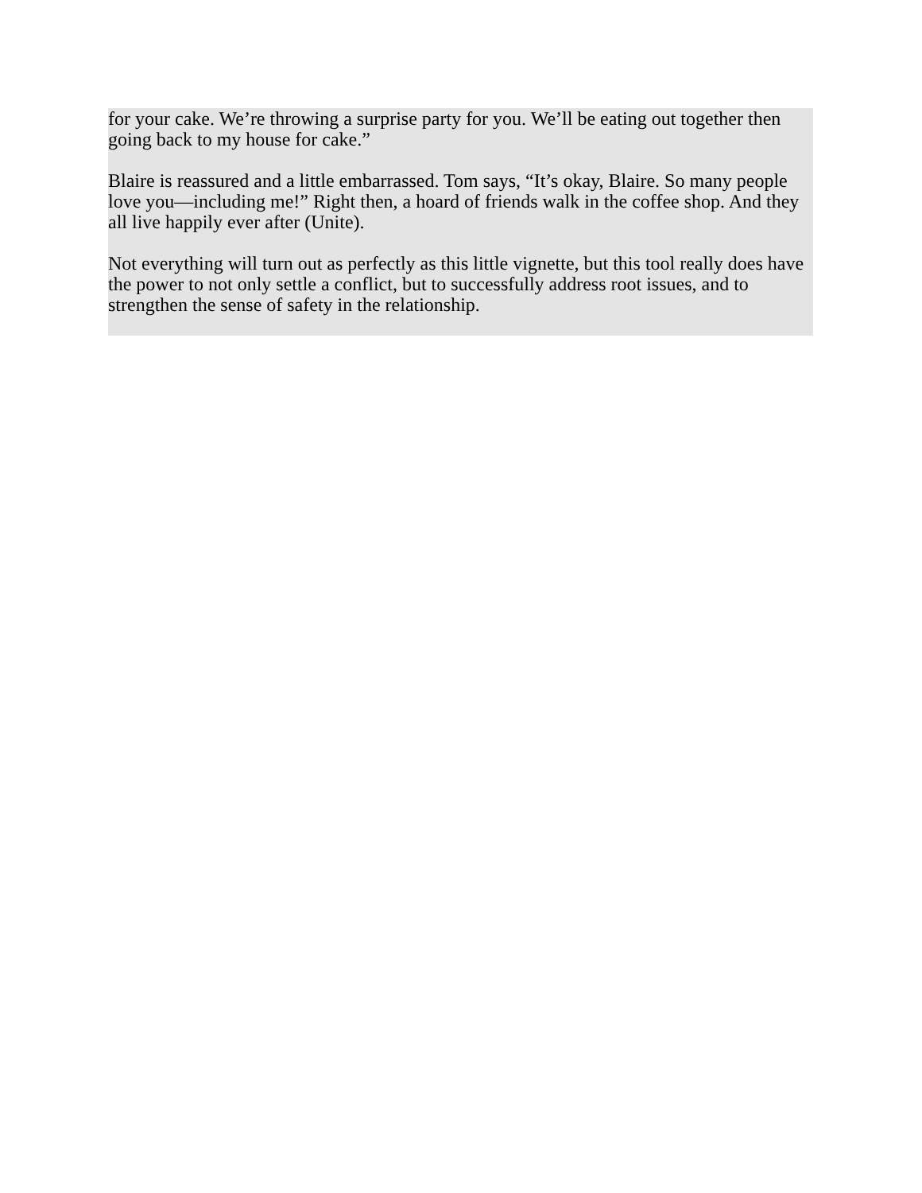for your cake. We’re throwing a surprise party for you. We’ll be eating out together then going back to my house for cake.”
Blaire is reassured and a little embarrassed. Tom says, “It’s okay, Blaire. So many people love you—including me!” Right then, a hoard of friends walk in the coffee shop. And they all live happily ever after (Unite).
Not everything will turn out as perfectly as this little vignette, but this tool really does have the power to not only settle a conflict, but to successfully address root issues, and to strengthen the sense of safety in the relationship.